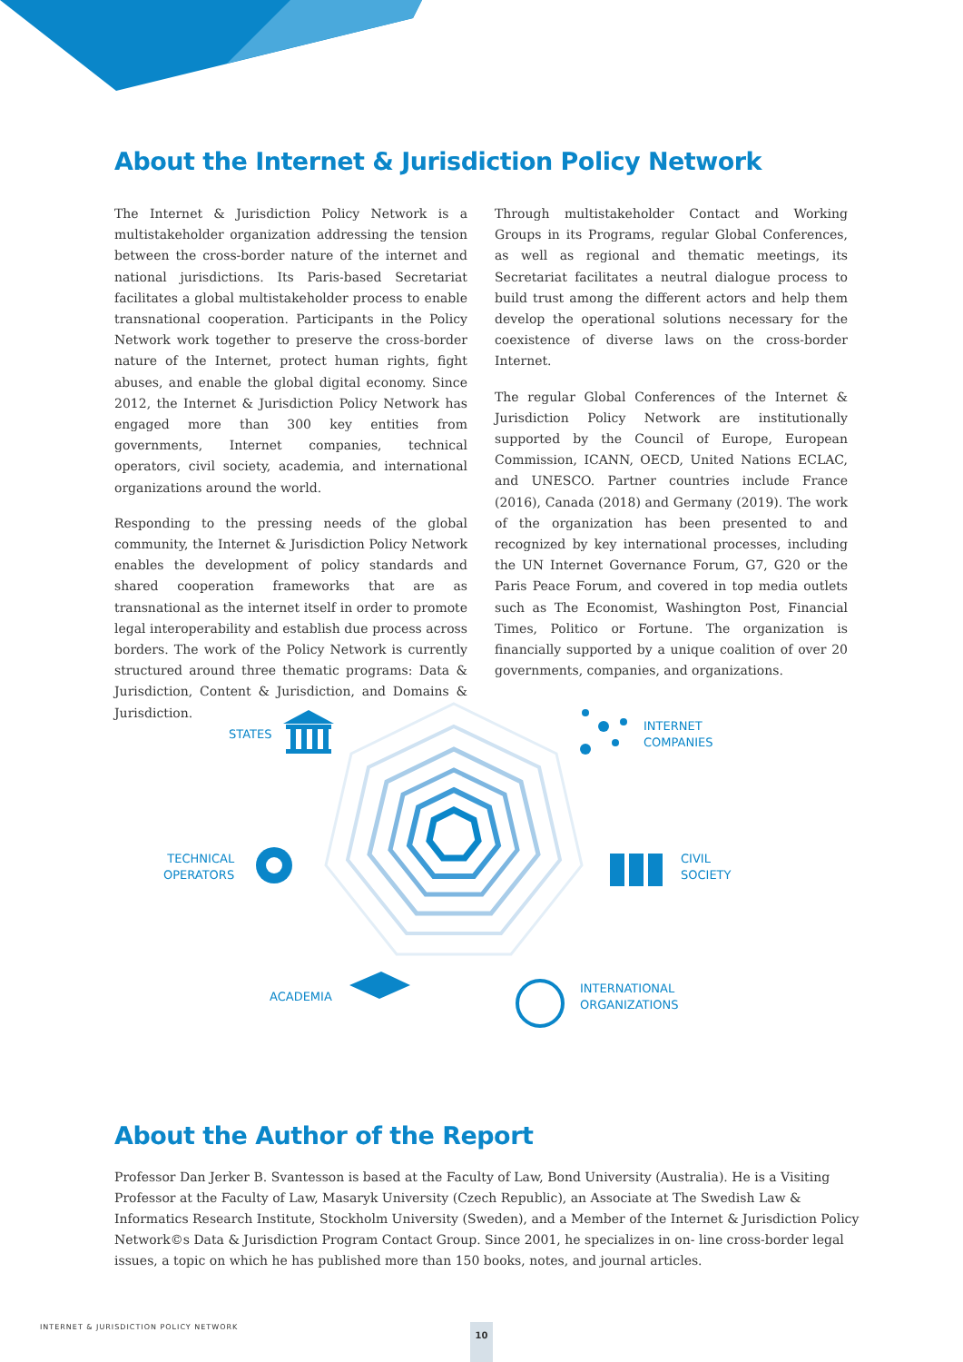About the Internet & Jurisdiction Policy Network
The Internet & Jurisdiction Policy Network is a multistakeholder organization addressing the tension between the cross-border nature of the internet and national jurisdictions. Its Paris-based Secretariat facilitates a global multistakeholder process to enable transnational cooperation. Participants in the Policy Network work together to preserve the cross-border nature of the Internet, protect human rights, fight abuses, and enable the global digital economy. Since 2012, the Internet & Jurisdiction Policy Network has engaged more than 300 key entities from governments, Internet companies, technical operators, civil society, academia, and international organizations around the world.
Responding to the pressing needs of the global community, the Internet & Jurisdiction Policy Network enables the development of policy standards and shared cooperation frameworks that are as transnational as the internet itself in order to promote legal interoperability and establish due process across borders. The work of the Policy Network is currently structured around three thematic programs: Data & Jurisdiction, Content & Jurisdiction, and Domains & Jurisdiction.
Through multistakeholder Contact and Working Groups in its Programs, regular Global Conferences, as well as regional and thematic meetings, its Secretariat facilitates a neutral dialogue process to build trust among the different actors and help them develop the operational solutions necessary for the coexistence of diverse laws on the cross-border Internet.
The regular Global Conferences of the Internet & Jurisdiction Policy Network are institutionally supported by the Council of Europe, European Commission, ICANN, OECD, United Nations ECLAC, and UNESCO. Partner countries include France (2016), Canada (2018) and Germany (2019). The work of the organization has been presented to and recognized by key international processes, including the UN Internet Governance Forum, G7, G20 or the Paris Peace Forum, and covered in top media outlets such as The Economist, Washington Post, Financial Times, Politico or Fortune. The organization is financially supported by a unique coalition of over 20 governments, companies, and organizations.
STATES
INTERNET
COMPANIES
TECHNICAL
OPERATORS
CIVIL
SOCIETY
ACADEMIA
INTERNATIONAL
ORGANIZATIONS
About the Author of the Report
Professor Dan Jerker B. Svantesson is based at the Faculty of Law, Bond University (Australia). He is a Visiting Professor at the Faculty of Law, Masaryk University (Czech Republic), an Associate at The Swedish Law & Informatics Research Institute, Stockholm University (Sweden), and a Member of the Internet & Jurisdiction Policy Network©s Data & Jurisdiction Program Contact Group. Since 2001, he specializes in on- line cross-border legal issues, a topic on which he has published more than 150 books, notes, and journal articles.
INTERNET & JURISDICTION POLICY NETWORK
10